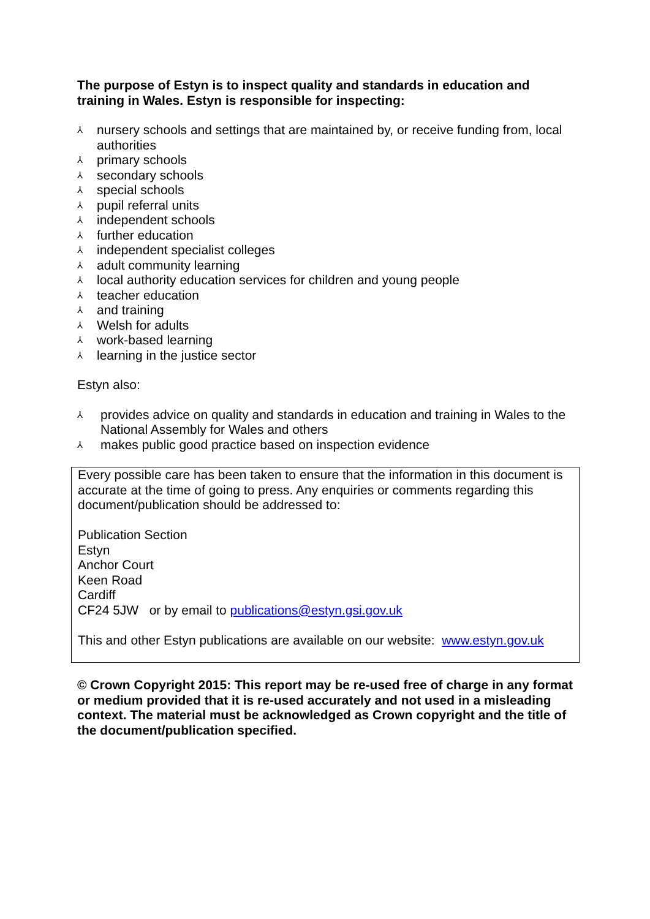The purpose of Estyn is to inspect quality and standards in education and training in Wales. Estyn is responsible for inspecting:
⅄ nursery schools and settings that are maintained by, or receive funding from, local authorities
⅄ primary schools
⅄ secondary schools
⅄ special schools
⅄ pupil referral units
⅄ independent schools
⅄ further education
⅄ independent specialist colleges
⅄ adult community learning
⅄ local authority education services for children and young people
⅄ teacher education
⅄ and training
⅄ Welsh for adults
⅄ work-based learning
⅄ learning in the justice sector
Estyn also:
⅄ provides advice on quality and standards in education and training in Wales to the National Assembly for Wales and others
⅄ makes public good practice based on inspection evidence
Every possible care has been taken to ensure that the information in this document is accurate at the time of going to press. Any enquiries or comments regarding this document/publication should be addressed to:
Publication Section
Estyn
Anchor Court
Keen Road
Cardiff
CF24 5JW or by email to publications@estyn.gsi.gov.uk
This and other Estyn publications are available on our website: www.estyn.gov.uk
© Crown Copyright 2015: This report may be re-used free of charge in any format or medium provided that it is re-used accurately and not used in a misleading context. The material must be acknowledged as Crown copyright and the title of the document/publication specified.